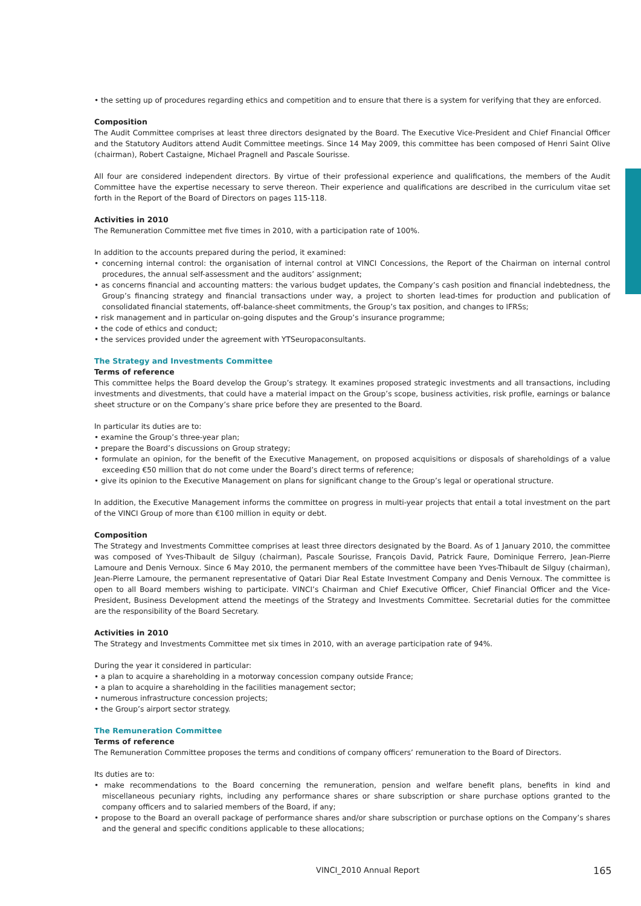• the setting up of procedures regarding ethics and competition and to ensure that there is a system for verifying that they are enforced.
Composition
The Audit Committee comprises at least three directors designated by the Board. The Executive Vice-President and Chief Financial Officer and the Statutory Auditors attend Audit Committee meetings. Since 14 May 2009, this committee has been composed of Henri Saint Olive (chairman), Robert Castaigne, Michael Pragnell and Pascale Sourisse.
All four are considered independent directors. By virtue of their professional experience and qualifications, the members of the Audit Committee have the expertise necessary to serve thereon. Their experience and qualifications are described in the curriculum vitae set forth in the Report of the Board of Directors on pages 115-118.
Activities in 2010
The Remuneration Committee met five times in 2010, with a participation rate of 100%.
In addition to the accounts prepared during the period, it examined:
• concerning internal control: the organisation of internal control at VINCI Concessions, the Report of the Chairman on internal control procedures, the annual self-assessment and the auditors’ assignment;
• as concerns financial and accounting matters: the various budget updates, the Company’s cash position and financial indebtedness, the Group’s financing strategy and financial transactions under way, a project to shorten lead-times for production and publication of consolidated financial statements, off-balance-sheet commitments, the Group’s tax position, and changes to IFRSs;
• risk management and in particular on-going disputes and the Group’s insurance programme;
• the code of ethics and conduct;
• the services provided under the agreement with YTSeuropaconsultants.
The Strategy and Investments Committee
Terms of reference
This committee helps the Board develop the Group’s strategy. It examines proposed strategic investments and all transactions, including investments and divestments, that could have a material impact on the Group’s scope, business activities, risk profile, earnings or balance sheet structure or on the Company’s share price before they are presented to the Board.
In particular its duties are to:
• examine the Group’s three-year plan;
• prepare the Board’s discussions on Group strategy;
• formulate an opinion, for the benefit of the Executive Management, on proposed acquisitions or disposals of shareholdings of a value exceeding €50 million that do not come under the Board’s direct terms of reference;
• give its opinion to the Executive Management on plans for significant change to the Group’s legal or operational structure.
In addition, the Executive Management informs the committee on progress in multi-year projects that entail a total investment on the part of the VINCI Group of more than €100 million in equity or debt.
Composition
The Strategy and Investments Committee comprises at least three directors designated by the Board. As of 1 January 2010, the committee was composed of Yves-Thibault de Silguy (chairman), Pascale Sourisse, François David, Patrick Faure, Dominique Ferrero, Jean-Pierre Lamoure and Denis Vernoux. Since 6 May 2010, the permanent members of the committee have been Yves-Thibault de Silguy (chairman), Jean-Pierre Lamoure, the permanent representative of Qatari Diar Real Estate Investment Company and Denis Vernoux. The committee is open to all Board members wishing to participate. VINCI’s Chairman and Chief Executive Officer, Chief Financial Officer and the Vice-President, Business Development attend the meetings of the Strategy and Investments Committee. Secretarial duties for the committee are the responsibility of the Board Secretary.
Activities in 2010
The Strategy and Investments Committee met six times in 2010, with an average participation rate of 94%.
During the year it considered in particular:
• a plan to acquire a shareholding in a motorway concession company outside France;
• a plan to acquire a shareholding in the facilities management sector;
• numerous infrastructure concession projects;
• the Group’s airport sector strategy.
The Remuneration Committee
Terms of reference
The Remuneration Committee proposes the terms and conditions of company officers’ remuneration to the Board of Directors.
Its duties are to:
• make recommendations to the Board concerning the remuneration, pension and welfare benefit plans, benefits in kind and miscellaneous pecuniary rights, including any performance shares or share subscription or share purchase options granted to the company officers and to salaried members of the Board, if any;
• propose to the Board an overall package of performance shares and/or share subscription or purchase options on the Company’s shares and the general and specific conditions applicable to these allocations;
VINCI_2010 Annual Report 165